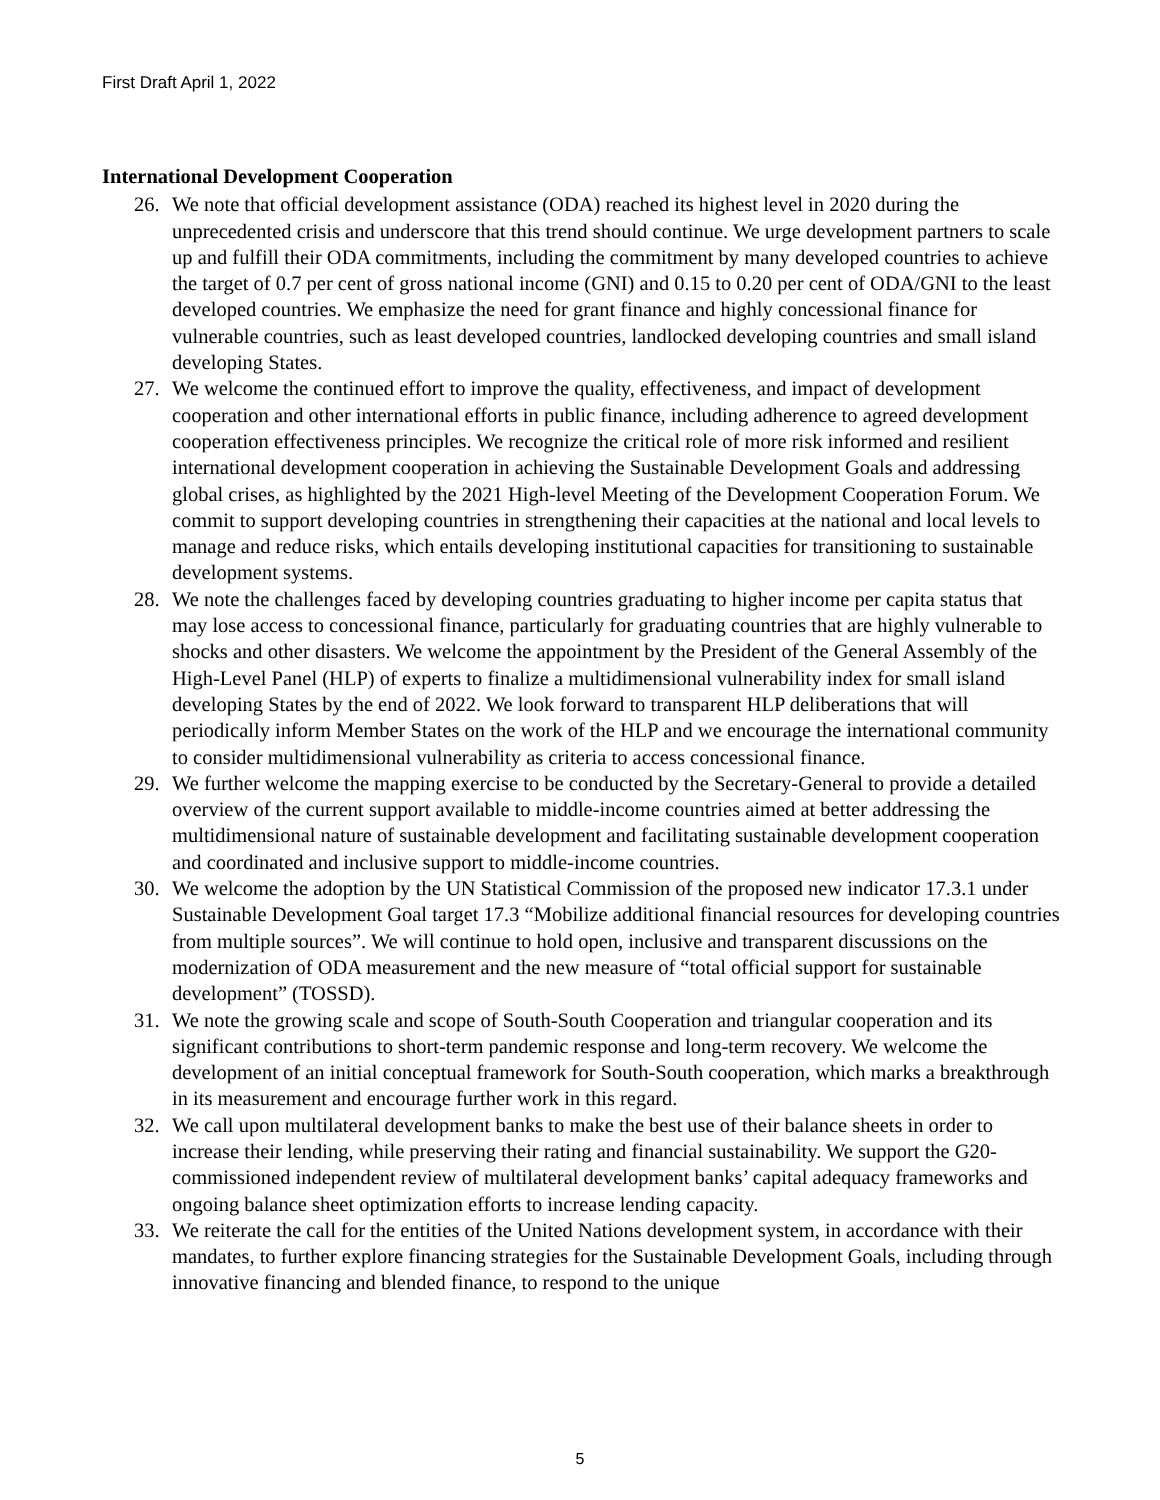First Draft April 1, 2022
International Development Cooperation
26. We note that official development assistance (ODA) reached its highest level in 2020 during the unprecedented crisis and underscore that this trend should continue. We urge development partners to scale up and fulfill their ODA commitments, including the commitment by many developed countries to achieve the target of 0.7 per cent of gross national income (GNI) and 0.15 to 0.20 per cent of ODA/GNI to the least developed countries. We emphasize the need for grant finance and highly concessional finance for vulnerable countries, such as least developed countries, landlocked developing countries and small island developing States.
27. We welcome the continued effort to improve the quality, effectiveness, and impact of development cooperation and other international efforts in public finance, including adherence to agreed development cooperation effectiveness principles. We recognize the critical role of more risk informed and resilient international development cooperation in achieving the Sustainable Development Goals and addressing global crises, as highlighted by the 2021 High-level Meeting of the Development Cooperation Forum. We commit to support developing countries in strengthening their capacities at the national and local levels to manage and reduce risks, which entails developing institutional capacities for transitioning to sustainable development systems.
28. We note the challenges faced by developing countries graduating to higher income per capita status that may lose access to concessional finance, particularly for graduating countries that are highly vulnerable to shocks and other disasters. We welcome the appointment by the President of the General Assembly of the High-Level Panel (HLP) of experts to finalize a multidimensional vulnerability index for small island developing States by the end of 2022. We look forward to transparent HLP deliberations that will periodically inform Member States on the work of the HLP and we encourage the international community to consider multidimensional vulnerability as criteria to access concessional finance.
29. We further welcome the mapping exercise to be conducted by the Secretary-General to provide a detailed overview of the current support available to middle-income countries aimed at better addressing the multidimensional nature of sustainable development and facilitating sustainable development cooperation and coordinated and inclusive support to middle-income countries.
30. We welcome the adoption by the UN Statistical Commission of the proposed new indicator 17.3.1 under Sustainable Development Goal target 17.3 “Mobilize additional financial resources for developing countries from multiple sources”. We will continue to hold open, inclusive and transparent discussions on the modernization of ODA measurement and the new measure of “total official support for sustainable development” (TOSSD).
31. We note the growing scale and scope of South-South Cooperation and triangular cooperation and its significant contributions to short-term pandemic response and long-term recovery. We welcome the development of an initial conceptual framework for South-South cooperation, which marks a breakthrough in its measurement and encourage further work in this regard.
32. We call upon multilateral development banks to make the best use of their balance sheets in order to increase their lending, while preserving their rating and financial sustainability. We support the G20-commissioned independent review of multilateral development banks’ capital adequacy frameworks and ongoing balance sheet optimization efforts to increase lending capacity.
33. We reiterate the call for the entities of the United Nations development system, in accordance with their mandates, to further explore financing strategies for the Sustainable Development Goals, including through innovative financing and blended finance, to respond to the unique
5